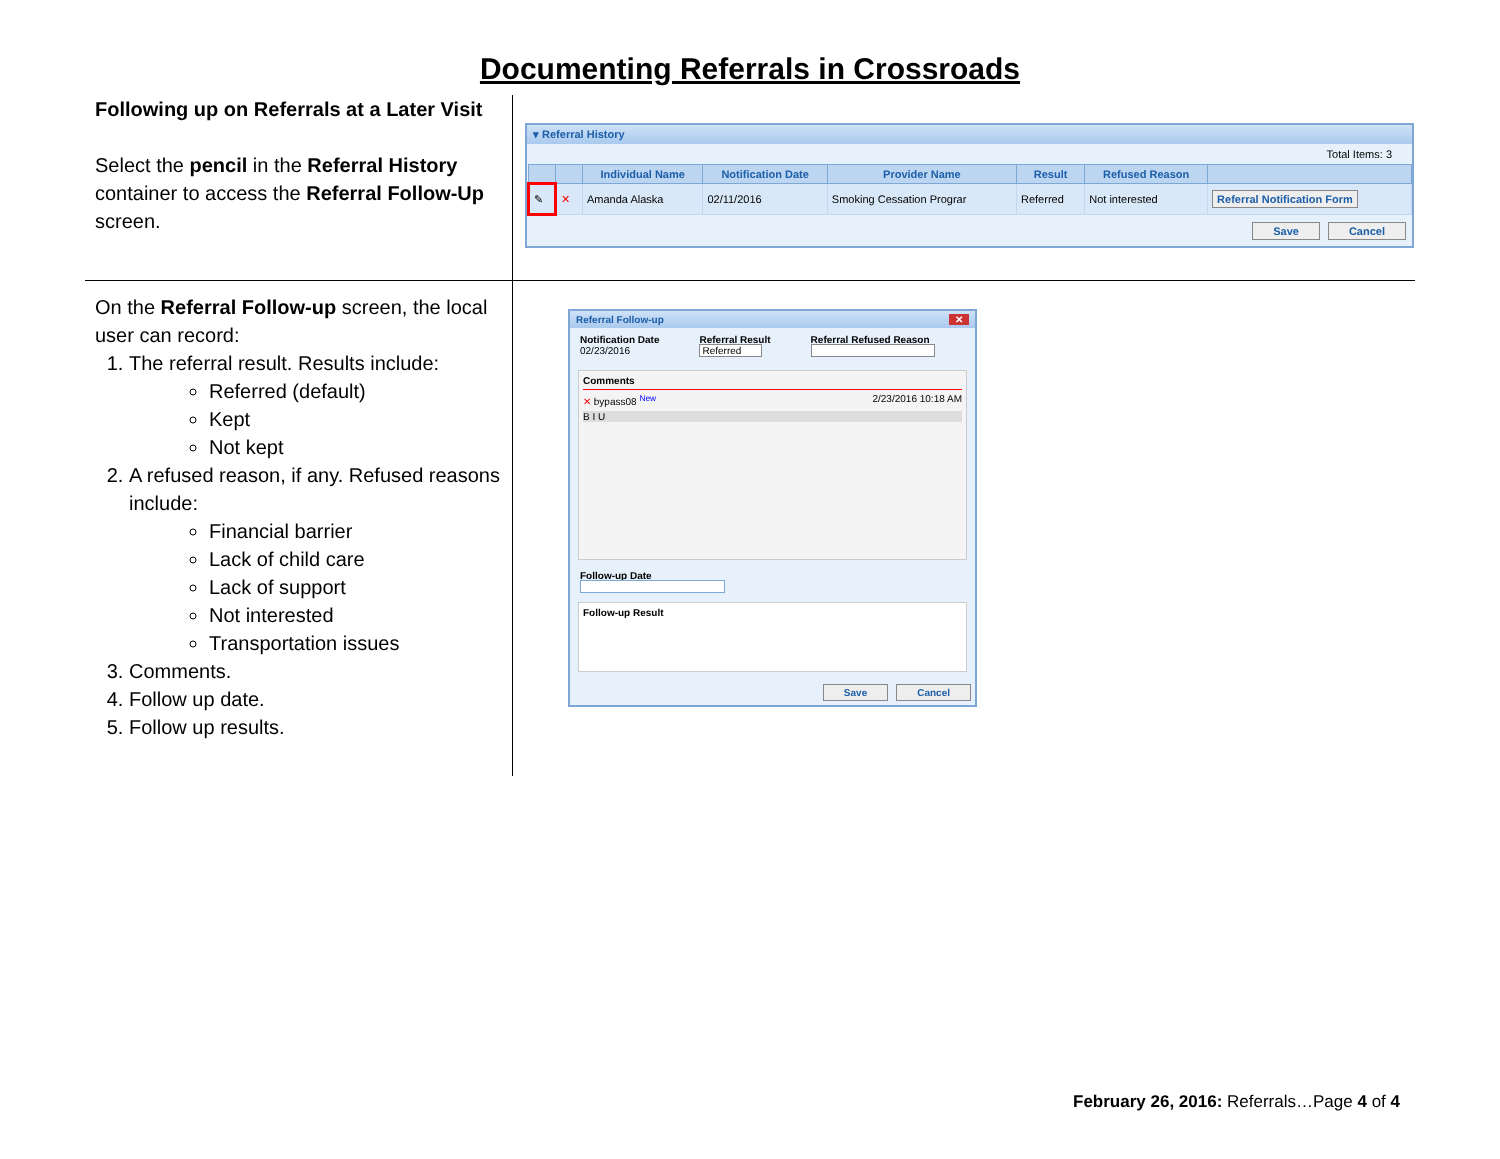Documenting Referrals in Crossroads
Following up on Referrals at a Later Visit
Select the pencil in the Referral History container to access the Referral Follow-Up screen.
▾ Referral History
Total Items: 3
| | | Individual Name | Notification Date | Provider Name | Result | Refused Reason | |
| --- | --- | --- | --- | --- | --- | --- | --- |
| ✎ | ✕ | Amanda Alaska | 02/11/2016 | Smoking Cessation Prograr | Referred | Not interested | Referral Notification Form |
Save Cancel
On the Referral Follow-up screen, the local user can record:
1. The referral result. Results include:
Referred (default)
Kept
Not kept
2. A refused reason, if any. Refused reasons include:
Financial barrier
Lack of child care
Lack of support
Not interested
Transportation issues
3. Comments.
4. Follow up date.
5. Follow up results.
Referral Follow-up ✕
Notification Date
02/23/2016
Referral Result
Referred
Referral Refused Reason
Comments
✕ bypass08 <sup>New</sup> 2/23/2016 10:18 AM
B I U
Follow-up Date
Follow-up Result
Save Cancel
February 26, 2016: Referrals…Page 4 of 4